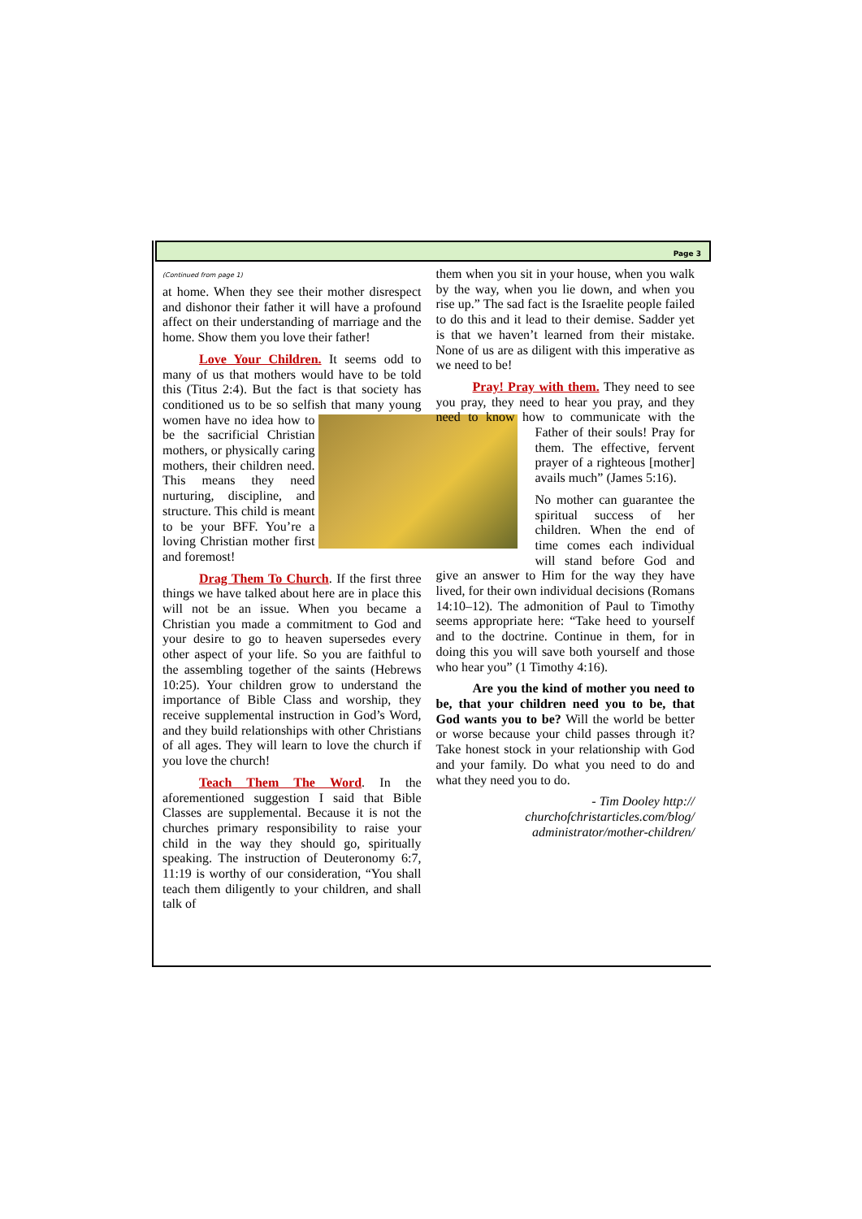Page 3
(Continued from page 1)
at home. When they see their mother disrespect and dishonor their father it will have a profound affect on their understanding of marriage and the home. Show them you love their father!
Love Your Children. It seems odd to many of us that mothers would have to be told this (Titus 2:4). But the fact is that society has conditioned us to be so selfish that many young women have no idea how to be the sacrificial Christian mothers, or physically caring mothers, their children need. This means they need nurturing, discipline, and structure. This child is meant to be your BFF. You’re a loving Christian mother first and foremost!
Drag Them To Church. If the first three things we have talked about here are in place this will not be an issue. When you became a Christian you made a commitment to God and your desire to go to heaven supersedes every other aspect of your life. So you are faithful to the assembling together of the saints (Hebrews 10:25). Your children grow to understand the importance of Bible Class and worship, they receive supplemental instruction in God’s Word, and they build relationships with other Christians of all ages. They will learn to love the church if you love the church!
Teach Them The Word. In the aforementioned suggestion I said that Bible Classes are supplemental. Because it is not the churches primary responsibility to raise your child in the way they should go, spiritually speaking. The instruction of Deuteronomy 6:7, 11:19 is worthy of our consideration, “You shall teach them diligently to your children, and shall talk of
them when you sit in your house, when you walk by the way, when you lie down, and when you rise up.” The sad fact is the Israelite people failed to do this and it lead to their demise. Sadder yet is that we haven’t learned from their mistake. None of us are as diligent with this imperative as we need to be!
Pray! Pray with them. They need to see you pray, they need to hear you pray, and they need to know how to communicate with the Father of their souls! Pray for them. The effective, fervent prayer of a righteous [mother] avails much” (James 5:16).
No mother can guarantee the spiritual success of her children. When the end of time comes each individual will stand before God and give an answer to Him for the way they have lived, for their own individual decisions (Romans 14:10–12). The admonition of Paul to Timothy seems appropriate here: “Take heed to yourself and to the doctrine. Continue in them, for in doing this you will save both yourself and those who hear you” (1 Timothy 4:16).
Are you the kind of mother you need to be, that your children need you to be, that God wants you to be? Will the world be better or worse because your child passes through it? Take honest stock in your relationship with God and your family. Do what you need to do and what they need you to do.
- Tim Dooley http:// churchofchristarticles.com/blog/ administrator/mother-children/